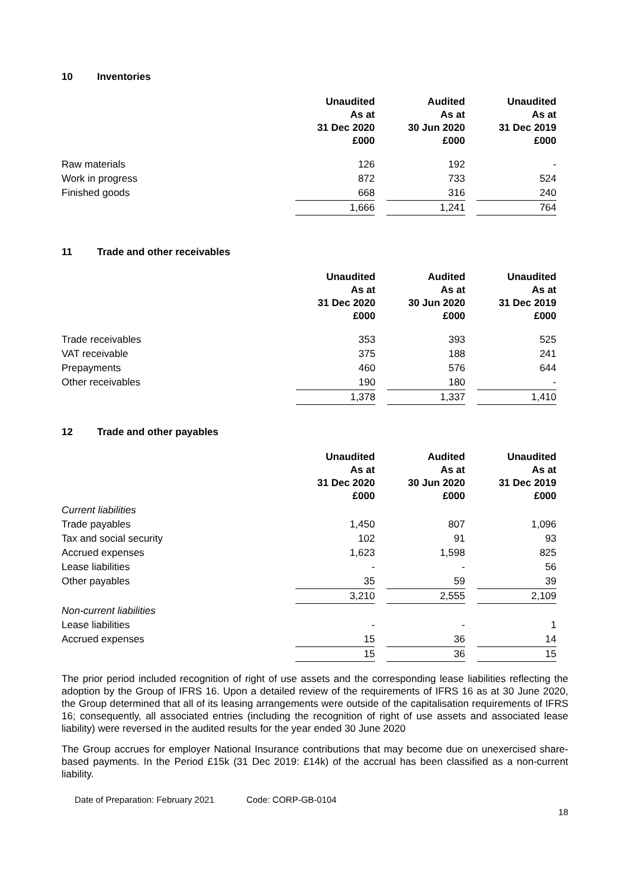10 Inventories
| | Unaudited As at 31 Dec 2020 £000 | | Audited As at 30 Jun 2020 £000 | | Unaudited As at 31 Dec 2019 £000 |
| Raw materials | 126 | | 192 | | - |
| Work in progress | 872 | | 733 | | 524 |
| Finished goods | 668 | | 316 | | 240 |
| | 1,666 | | 1,241 | | 764 |
11 Trade and other receivables
| | Unaudited As at 31 Dec 2020 £000 | | Audited As at 30 Jun 2020 £000 | | Unaudited As at 31 Dec 2019 £000 |
| Trade receivables | 353 | | 393 | | 525 |
| VAT receivable | 375 | | 188 | | 241 |
| Prepayments | 460 | | 576 | | 644 |
| Other receivables | 190 | | 180 | | - |
| | 1,378 | | 1,337 | | 1,410 |
12 Trade and other payables
| | Unaudited As at 31 Dec 2020 £000 | | Audited As at 30 Jun 2020 £000 | | Unaudited As at 31 Dec 2019 £000 |
| Current liabilities | | | | | |
| Trade payables | 1,450 | | 807 | | 1,096 |
| Tax and social security | 102 | | 91 | | 93 |
| Accrued expenses | 1,623 | | 1,598 | | 825 |
| Lease liabilities | - | | - | | 56 |
| Other payables | 35 | | 59 | | 39 |
| | 3,210 | | 2,555 | | 2,109 |
| Non-current liabilities | | | | | |
| Lease liabilities | - | | - | | 1 |
| Accrued expenses | 15 | | 36 | | 14 |
| | 15 | | 36 | | 15 |
The prior period included recognition of right of use assets and the corresponding lease liabilities reflecting the adoption by the Group of IFRS 16. Upon a detailed review of the requirements of IFRS 16 as at 30 June 2020, the Group determined that all of its leasing arrangements were outside of the capitalisation requirements of IFRS 16; consequently, all associated entries (including the recognition of right of use assets and associated lease liability) were reversed in the audited results for the year ended 30 June 2020
The Group accrues for employer National Insurance contributions that may become due on unexercised share-based payments. In the Period £15k (31 Dec 2019: £14k) of the accrual has been classified as a non-current liability.
Date of Preparation: February 2021 Code: CORP-GB-0104
18